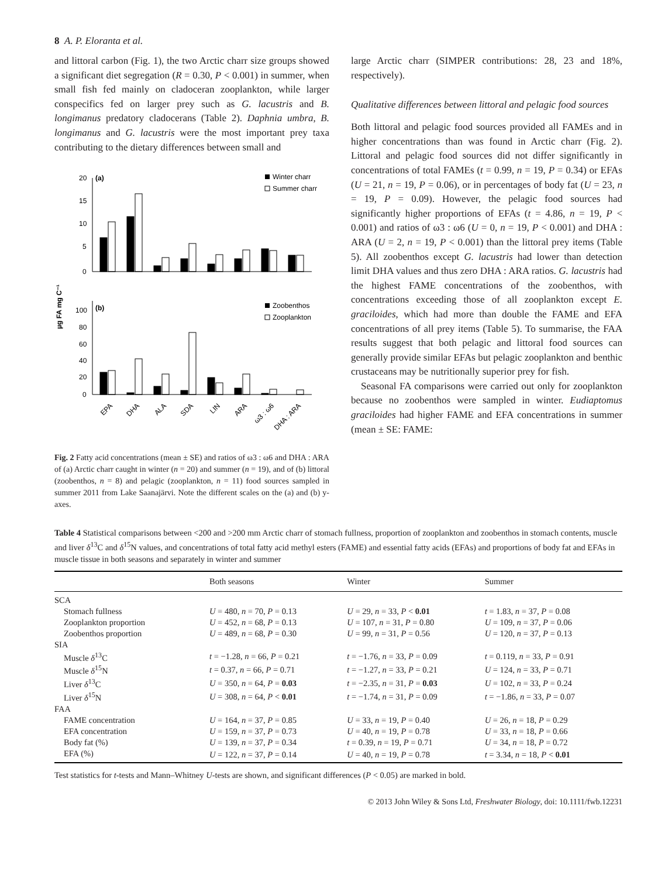8 A. P. Eloranta et al.
and littoral carbon (Fig. 1), the two Arctic charr size groups showed a significant diet segregation (R = 0.30, P < 0.001) in summer, when small fish fed mainly on cladoceran zooplankton, while larger conspecifics fed on larger prey such as G. lacustris and B. longimanus predatory cladocerans (Table 2). Daphnia umbra, B. longimanus and G. lacustris were the most important prey taxa contributing to the dietary differences between small and
µg FA mg C⁻¹
20
15
10
5
0
(a)
Winter charr
Summer charr
100
80
60
40
20
0
(b)
Zoobenthos
Zooplankton
EPA
DHA
ALA
SDA
LIN
ARA
ω3 : ω6
DHA : ARA
Fig. 2 Fatty acid concentrations (mean ± SE) and ratios of ω3 : ω6 and DHA : ARA of (a) Arctic charr caught in winter (n = 20) and summer (n = 19), and of (b) littoral (zoobenthos, n = 8) and pelagic (zooplankton, n = 11) food sources sampled in summer 2011 from Lake Saanajärvi. Note the different scales on the (a) and (b) y-axes.
large Arctic charr (SIMPER contributions: 28, 23 and 18%, respectively).
Qualitative differences between littoral and pelagic food sources
Both littoral and pelagic food sources provided all FAMEs and in higher concentrations than was found in Arctic charr (Fig. 2). Littoral and pelagic food sources did not differ significantly in concentrations of total FAMEs (t = 0.99, n = 19, P = 0.34) or EFAs (U = 21, n = 19, P = 0.06), or in percentages of body fat (U = 23, n = 19, P = 0.09). However, the pelagic food sources had significantly higher proportions of EFAs (t = 4.86, n = 19, P < 0.001) and ratios of ω3 : ω6 (U = 0, n = 19, P < 0.001) and DHA : ARA (U = 2, n = 19, P < 0.001) than the littoral prey items (Table 5). All zoobenthos except G. lacustris had lower than detection limit DHA values and thus zero DHA : ARA ratios. G. lacustris had the highest FAME concentrations of the zoobenthos, with concentrations exceeding those of all zooplankton except E. graciloides, which had more than double the FAME and EFA concentrations of all prey items (Table 5). To summarise, the FAA results suggest that both pelagic and littoral food sources can generally provide similar EFAs but pelagic zooplankton and benthic crustaceans may be nutritionally superior prey for fish.
Seasonal FA comparisons were carried out only for zooplankton because no zoobenthos were sampled in winter. Eudiaptomus graciloides had higher FAME and EFA concentrations in summer (mean ± SE: FAME:
Table 4 Statistical comparisons between <200 and >200 mm Arctic charr of stomach fullness, proportion of zooplankton and zoobenthos in stomach contents, muscle and liver δ<sup>13</sup>C and δ<sup>15</sup>N values, and concentrations of total fatty acid methyl esters (FAME) and essential fatty acids (EFAs) and proportions of body fat and EFAs in muscle tissue in both seasons and separately in winter and summer
| | Both seasons | Winter | Summer |
| --- | --- | --- | --- |
| SCA | | | |
| Stomach fullness | U = 480, n = 70, P = 0.13 | U = 29, n = 33, P < 0.01 | t = 1.83, n = 37, P = 0.08 |
| Zooplankton proportion | U = 452, n = 68, P = 0.13 | U = 107, n = 31, P = 0.80 | U = 109, n = 37, P = 0.06 |
| Zoobenthos proportion | U = 489, n = 68, P = 0.30 | U = 99, n = 31, P = 0.56 | U = 120, n = 37, P = 0.13 |
| SIA | | | |
| Muscle δ<sup>13</sup>C | t = −1.28, n = 66, P = 0.21 | t = −1.76, n = 33, P = 0.09 | t = 0.119, n = 33, P = 0.91 |
| Muscle δ<sup>15</sup>N | t = 0.37, n = 66, P = 0.71 | t = −1.27, n = 33, P = 0.21 | U = 124, n = 33, P = 0.71 |
| Liver δ<sup>13</sup>C | U = 350, n = 64, P = 0.03 | t = −2.35, n = 31, P = 0.03 | U = 102, n = 33, P = 0.24 |
| Liver δ<sup>15</sup>N | U = 308, n = 64, P < 0.01 | t = −1.74, n = 31, P = 0.09 | t = −1.86, n = 33, P = 0.07 |
| FAA | | | |
| FAME concentration | U = 164, n = 37, P = 0.85 | U = 33, n = 19, P = 0.40 | U = 26, n = 18, P = 0.29 |
| EFA concentration | U = 159, n = 37, P = 0.73 | U = 40, n = 19, P = 0.78 | U = 33, n = 18, P = 0.66 |
| Body fat (%) | U = 139, n = 37, P = 0.34 | t = 0.39, n = 19, P = 0.71 | U = 34, n = 18, P = 0.72 |
| EFA (%) | U = 122, n = 37, P = 0.14 | U = 40, n = 19, P = 0.78 | t = 3.34, n = 18, P < 0.01 |
Test statistics for t-tests and Mann–Whitney U-tests are shown, and significant differences (P < 0.05) are marked in bold.
© 2013 John Wiley & Sons Ltd, Freshwater Biology, doi: 10.1111/fwb.12231